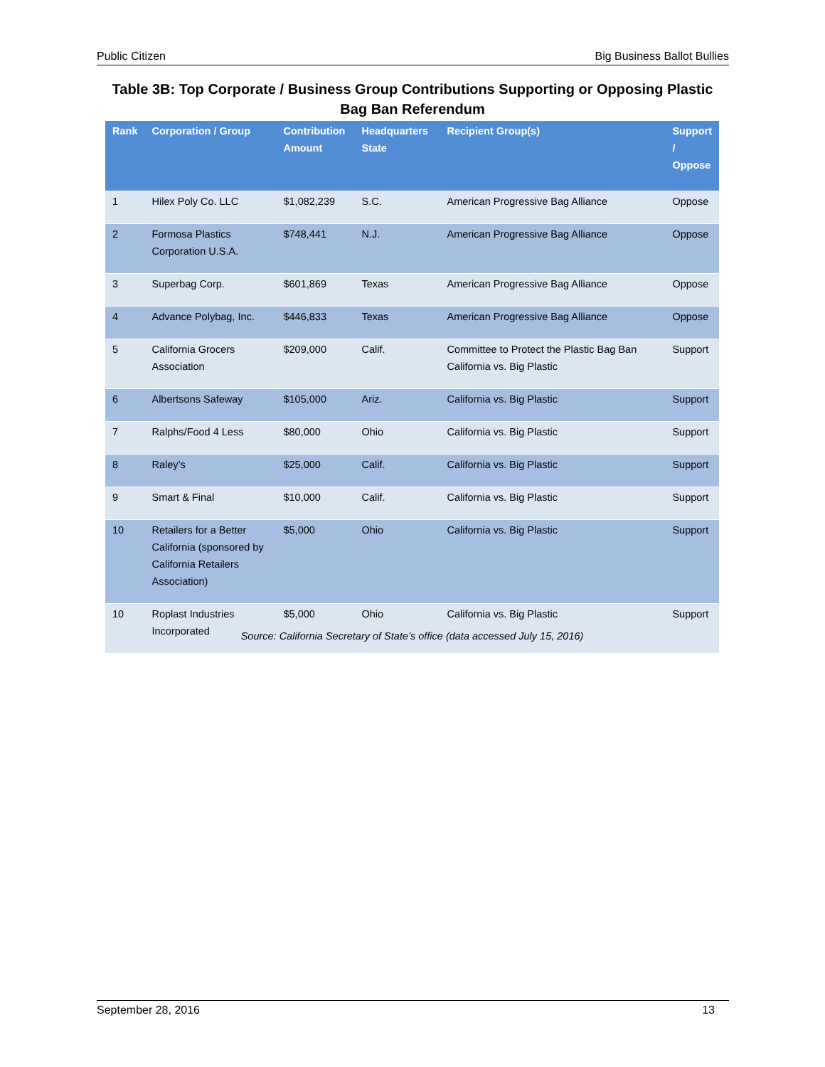Public Citizen Big Business Ballot Bullies
Table 3B: Top Corporate / Business Group Contributions Supporting or Opposing Plastic Bag Ban Referendum
| Rank | Corporation / Group | Contribution Amount | Headquarters State | Recipient Group(s) | Support / Oppose |
| --- | --- | --- | --- | --- | --- |
| 1 | Hilex Poly Co. LLC | $1,082,239 | S.C. | American Progressive Bag Alliance | Oppose |
| 2 | Formosa Plastics Corporation U.S.A. | $748,441 | N.J. | American Progressive Bag Alliance | Oppose |
| 3 | Superbag Corp. | $601,869 | Texas | American Progressive Bag Alliance | Oppose |
| 4 | Advance Polybag, Inc. | $446,833 | Texas | American Progressive Bag Alliance | Oppose |
| 5 | California Grocers Association | $209,000 | Calif. | Committee to Protect the Plastic Bag Ban California vs. Big Plastic | Support |
| 6 | Albertsons Safeway | $105,000 | Ariz. | California vs. Big Plastic | Support |
| 7 | Ralphs/Food 4 Less | $80,000 | Ohio | California vs. Big Plastic | Support |
| 8 | Raley’s | $25,000 | Calif. | California vs. Big Plastic | Support |
| 9 | Smart & Final | $10,000 | Calif. | California vs. Big Plastic | Support |
| 10 | Retailers for a Better California (sponsored by California Retailers Association) | $5,000 | Ohio | California vs. Big Plastic | Support |
| 10 | Roplast Industries Incorporated | $5,000 | Ohio | California vs. Big Plastic | Support |
Source: California Secretary of State’s office (data accessed July 15, 2016)
September 28, 2016 13